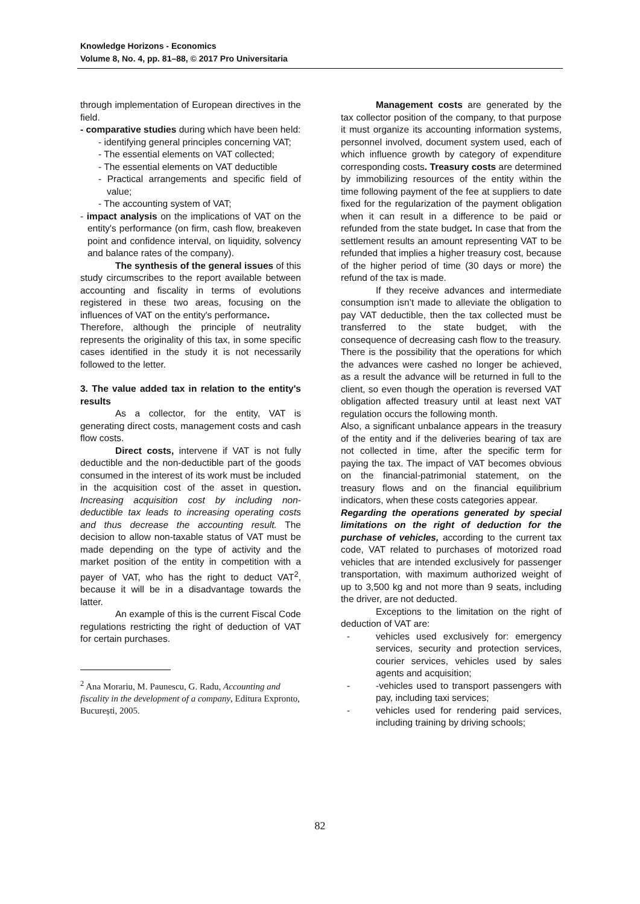Knowledge Horizons - Economics
Volume 8, No. 4, pp. 81–88, © 2017 Pro Universitaria
through implementation of European directives in the field.
- comparative studies during which have been held:
- identifying general principles concerning VAT;
- The essential elements on VAT collected;
- The essential elements on VAT deductible
- Practical arrangements and specific field of value;
- The accounting system of VAT;
- impact analysis on the implications of VAT on the entity's performance (on firm, cash flow, breakeven point and confidence interval, on liquidity, solvency and balance rates of the company).
The synthesis of the general issues of this study circumscribes to the report available between accounting and fiscality in terms of evolutions registered in these two areas, focusing on the influences of VAT on the entity's performance.
Therefore, although the principle of neutrality represents the originality of this tax, in some specific cases identified in the study it is not necessarily followed to the letter.
3. The value added tax in relation to the entity's results
As a collector, for the entity, VAT is generating direct costs, management costs and cash flow costs.
Direct costs, intervene if VAT is not fully deductible and the non-deductible part of the goods consumed in the interest of its work must be included in the acquisition cost of the asset in question. Increasing acquisition cost by including non- deductible tax leads to increasing operating costs and thus decrease the accounting result. The decision to allow non-taxable status of VAT must be made depending on the type of activity and the market position of the entity in competition with a payer of VAT, who has the right to deduct VAT<sup>2</sup>, because it will be in a disadvantage towards the latter.
An example of this is the current Fiscal Code regulations restricting the right of deduction of VAT for certain purchases.
<sup>2</sup> Ana Morariu, M. Paunescu, G. Radu, Accounting and fiscality in the development of a company, Editura Expronto, București, 2005.
Management costs are generated by the tax collector position of the company, to that purpose it must organize its accounting information systems, personnel involved, document system used, each of which influence growth by category of expenditure corresponding costs. Treasury costs are determined by immobilizing resources of the entity within the time following payment of the fee at suppliers to date fixed for the regularization of the payment obligation when it can result in a difference to be paid or refunded from the state budget. In case that from the settlement results an amount representing VAT to be refunded that implies a higher treasury cost, because of the higher period of time (30 days or more) the refund of the tax is made.
If they receive advances and intermediate consumption isn’t made to alleviate the obligation to pay VAT deductible, then the tax collected must be transferred to the state budget, with the consequence of decreasing cash flow to the treasury.
There is the possibility that the operations for which the advances were cashed no longer be achieved, as a result the advance will be returned in full to the client, so even though the operation is reversed VAT obligation affected treasury until at least next VAT regulation occurs the following month.
Also, a significant unbalance appears in the treasury of the entity and if the deliveries bearing of tax are not collected in time, after the specific term for paying the tax. The impact of VAT becomes obvious on the financial-patrimonial statement, on the treasury flows and on the financial equilibrium indicators, when these costs categories appear.
Regarding the operations generated by special limitations on the right of deduction for the purchase of vehicles, according to the current tax code, VAT related to purchases of motorized road vehicles that are intended exclusively for passenger transportation, with maximum authorized weight of up to 3,500 kg and not more than 9 seats, including the driver, are not deducted.
Exceptions to the limitation on the right of deduction of VAT are:
- vehicles used exclusively for: emergency services, security and protection services, courier services, vehicles used by sales agents and acquisition;
- -vehicles used to transport passengers with pay, including taxi services;
- vehicles used for rendering paid services, including training by driving schools;
82